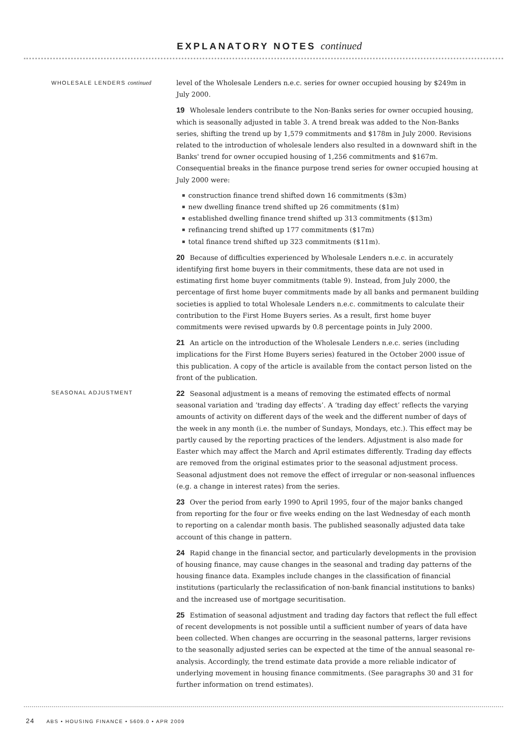EXPLANATORY NOTES continued
WHOLESALE LENDERS continued
level of the Wholesale Lenders n.e.c. series for owner occupied housing by $249m in July 2000.
19 Wholesale lenders contribute to the Non-Banks series for owner occupied housing, which is seasonally adjusted in table 3. A trend break was added to the Non-Banks series, shifting the trend up by 1,579 commitments and $178m in July 2000. Revisions related to the introduction of wholesale lenders also resulted in a downward shift in the Banks' trend for owner occupied housing of 1,256 commitments and $167m. Consequential breaks in the finance purpose trend series for owner occupied housing at July 2000 were:
construction finance trend shifted down 16 commitments ($3m)
new dwelling finance trend shifted up 26 commitments ($1m)
established dwelling finance trend shifted up 313 commitments ($13m)
refinancing trend shifted up 177 commitments ($17m)
total finance trend shifted up 323 commitments ($11m).
20 Because of difficulties experienced by Wholesale Lenders n.e.c. in accurately identifying first home buyers in their commitments, these data are not used in estimating first home buyer commitments (table 9). Instead, from July 2000, the percentage of first home buyer commitments made by all banks and permanent building societies is applied to total Wholesale Lenders n.e.c. commitments to calculate their contribution to the First Home Buyers series. As a result, first home buyer commitments were revised upwards by 0.8 percentage points in July 2000.
21 An article on the introduction of the Wholesale Lenders n.e.c. series (including implications for the First Home Buyers series) featured in the October 2000 issue of this publication. A copy of the article is available from the contact person listed on the front of the publication.
SEASONAL ADJUSTMENT
22 Seasonal adjustment is a means of removing the estimated effects of normal seasonal variation and ‘trading day effects’. A ‘trading day effect’ reflects the varying amounts of activity on different days of the week and the different number of days of the week in any month (i.e. the number of Sundays, Mondays, etc.). This effect may be partly caused by the reporting practices of the lenders. Adjustment is also made for Easter which may affect the March and April estimates differently. Trading day effects are removed from the original estimates prior to the seasonal adjustment process. Seasonal adjustment does not remove the effect of irregular or non-seasonal influences (e.g. a change in interest rates) from the series.
23 Over the period from early 1990 to April 1995, four of the major banks changed from reporting for the four or five weeks ending on the last Wednesday of each month to reporting on a calendar month basis. The published seasonally adjusted data take account of this change in pattern.
24 Rapid change in the financial sector, and particularly developments in the provision of housing finance, may cause changes in the seasonal and trading day patterns of the housing finance data. Examples include changes in the classification of financial institutions (particularly the reclassification of non-bank financial institutions to banks) and the increased use of mortgage securitisation.
25 Estimation of seasonal adjustment and trading day factors that reflect the full effect of recent developments is not possible until a sufficient number of years of data have been collected. When changes are occurring in the seasonal patterns, larger revisions to the seasonally adjusted series can be expected at the time of the annual seasonal re-analysis. Accordingly, the trend estimate data provide a more reliable indicator of underlying movement in housing finance commitments. (See paragraphs 30 and 31 for further information on trend estimates).
24 ABS • HOUSING FINANCE • 5609.0 • APR 2009